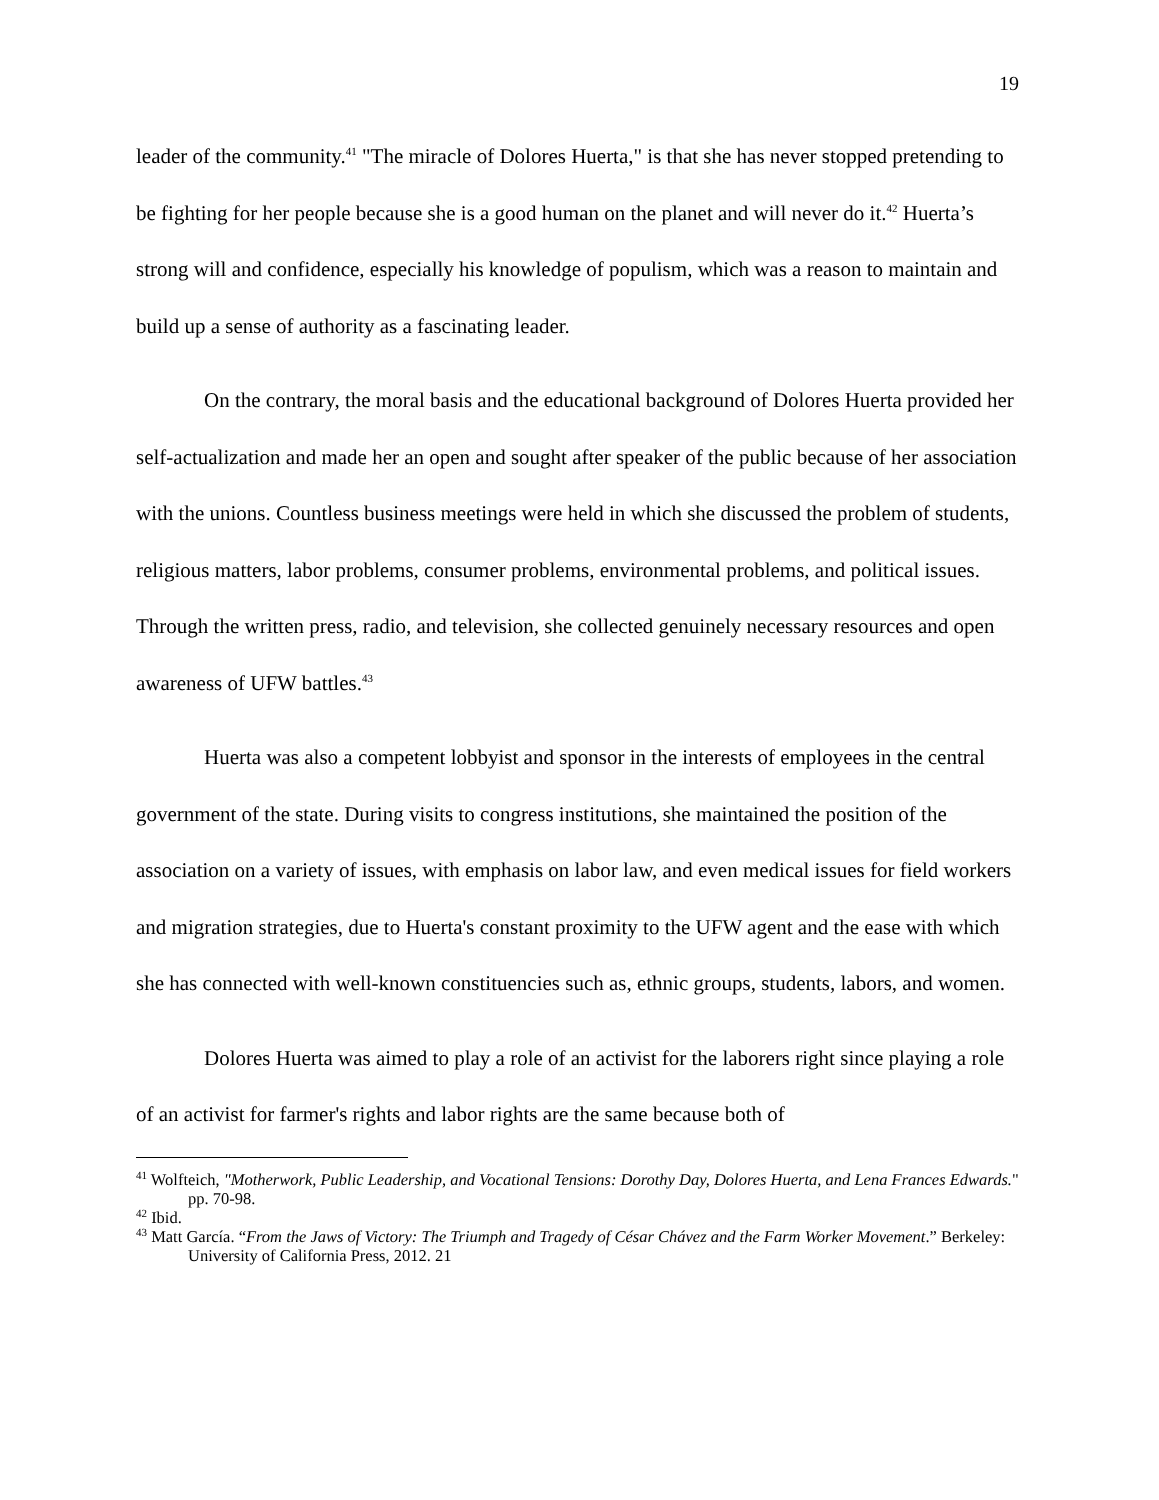19
leader of the community.<sup>41</sup> "The miracle of Dolores Huerta," is that she has never stopped pretending to be fighting for her people because she is a good human on the planet and will never do it.<sup>42</sup> Huerta’s strong will and confidence, especially his knowledge of populism, which was a reason to maintain and build up a sense of authority as a fascinating leader.
On the contrary, the moral basis and the educational background of Dolores Huerta provided her self-actualization and made her an open and sought after speaker of the public because of her association with the unions. Countless business meetings were held in which she discussed the problem of students, religious matters, labor problems, consumer problems, environmental problems, and political issues. Through the written press, radio, and television, she collected genuinely necessary resources and open awareness of UFW battles.<sup>43</sup>
Huerta was also a competent lobbyist and sponsor in the interests of employees in the central government of the state. During visits to congress institutions, she maintained the position of the association on a variety of issues, with emphasis on labor law, and even medical issues for field workers and migration strategies, due to Huerta's constant proximity to the UFW agent and the ease with which she has connected with well-known constituencies such as, ethnic groups, students, labors, and women.
Dolores Huerta was aimed to play a role of an activist for the laborers right since playing a role of an activist for farmer's rights and labor rights are the same because both of
<sup>41</sup> Wolfteich, "Motherwork, Public Leadership, and Vocational Tensions: Dorothy Day, Dolores Huerta, and Lena Frances Edwards." pp. 70-98.
<sup>42</sup> Ibid.
<sup>43</sup> Matt García. “From the Jaws of Victory: The Triumph and Tragedy of César Chávez and the Farm Worker Movement.” Berkeley: University of California Press, 2012. 21